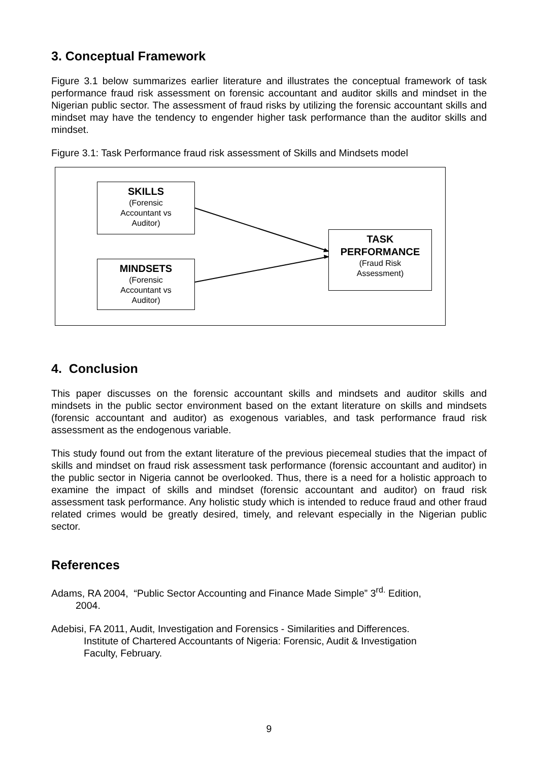3. Conceptual Framework
Figure 3.1 below summarizes earlier literature and illustrates the conceptual framework of task performance fraud risk assessment on forensic accountant and auditor skills and mindset in the Nigerian public sector. The assessment of fraud risks by utilizing the forensic accountant skills and mindset may have the tendency to engender higher task performance than the auditor skills and mindset.
Figure 3.1: Task Performance fraud risk assessment of Skills and Mindsets model
SKILLS
(Forensic
Accountant vs
Auditor)
MINDSETS
(Forensic
Accountant vs
Auditor)
TASK
PERFORMANCE
(Fraud Risk
Assessment)
4. Conclusion
This paper discusses on the forensic accountant skills and mindsets and auditor skills and mindsets in the public sector environment based on the extant literature on skills and mindsets (forensic accountant and auditor) as exogenous variables, and task performance fraud risk assessment as the endogenous variable.
This study found out from the extant literature of the previous piecemeal studies that the impact of skills and mindset on fraud risk assessment task performance (forensic accountant and auditor) in the public sector in Nigeria cannot be overlooked. Thus, there is a need for a holistic approach to examine the impact of skills and mindset (forensic accountant and auditor) on fraud risk assessment task performance. Any holistic study which is intended to reduce fraud and other fraud related crimes would be greatly desired, timely, and relevant especially in the Nigerian public sector.
References
Adams, RA 2004, “Public Sector Accounting and Finance Made Simple” 3<sup>rd.</sup> Edition,
2004.
Adebisi, FA 2011, Audit, Investigation and Forensics - Similarities and Differences.
Institute of Chartered Accountants of Nigeria: Forensic, Audit & Investigation
Faculty, February.
9